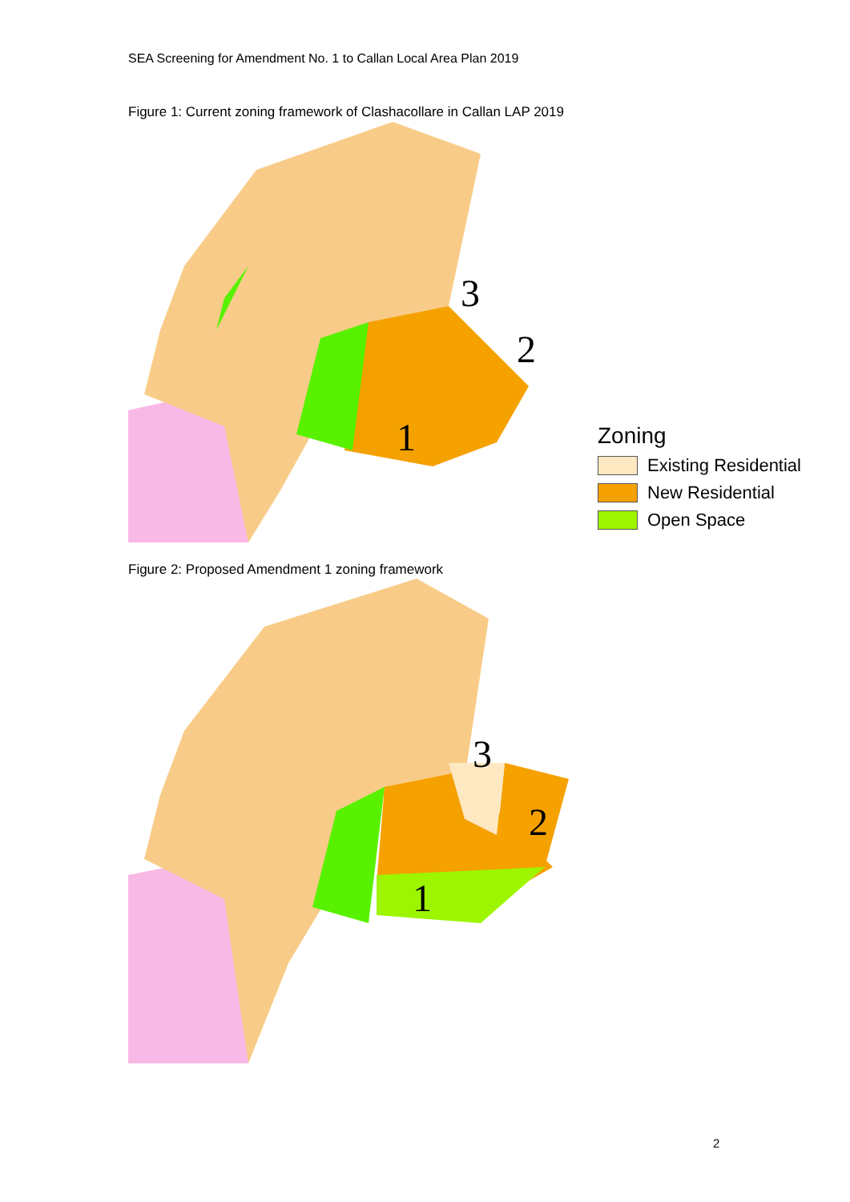SEA Screening for Amendment No. 1 to Callan Local Area Plan 2019
Figure 1: Current zoning framework of Clashacollare in Callan LAP 2019
1
2
3
Zoning
Existing Residential
New Residential
Open Space
Figure 2: Proposed Amendment 1 zoning framework
1
2
3
2